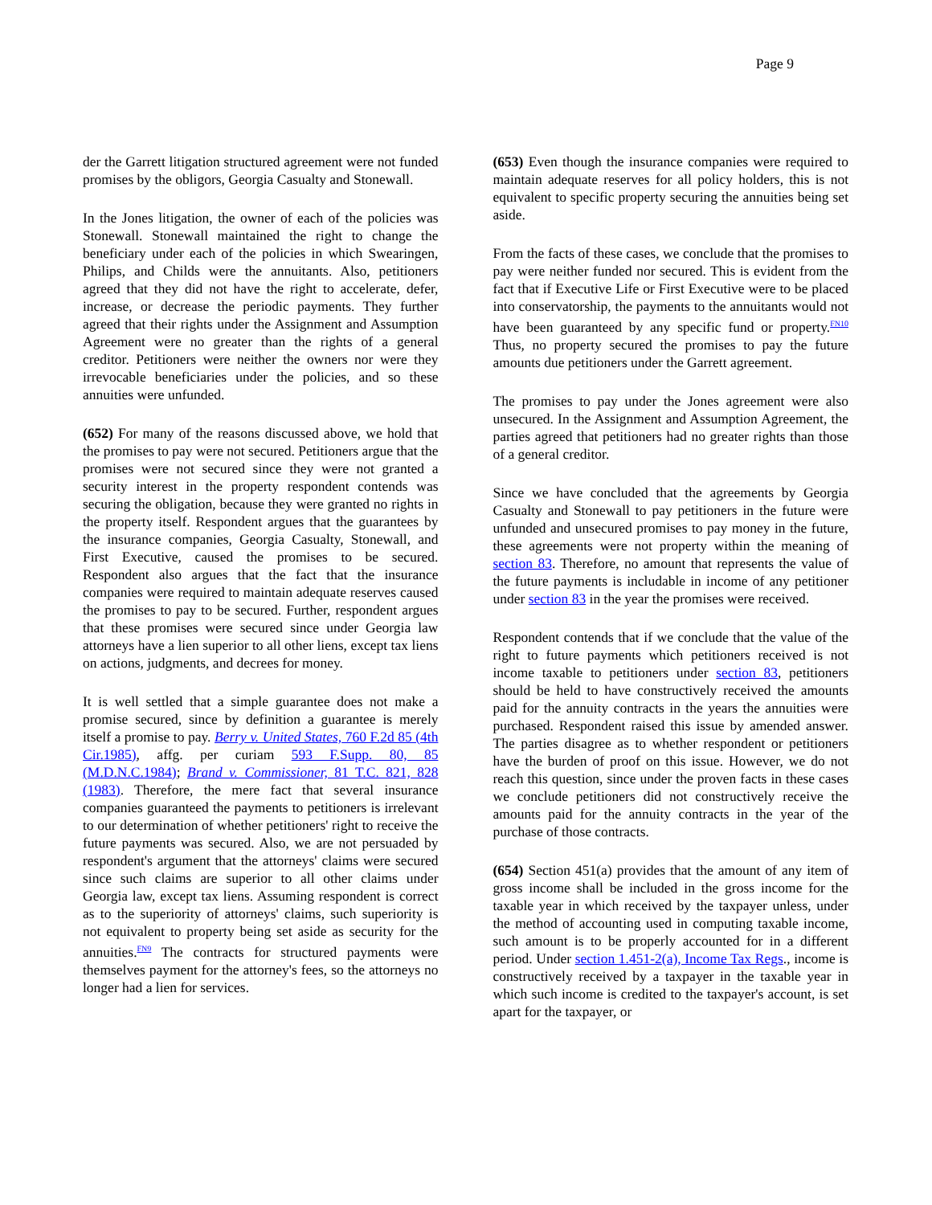Page 9
der the Garrett litigation structured agreement were not funded promises by the obligors, Georgia Casualty and Stonewall.
In the Jones litigation, the owner of each of the policies was Stonewall. Stonewall maintained the right to change the beneficiary under each of the policies in which Swearingen, Philips, and Childs were the annuitants. Also, petitioners agreed that they did not have the right to accelerate, defer, increase, or decrease the periodic payments. They further agreed that their rights under the Assignment and Assumption Agreement were no greater than the rights of a general creditor. Petitioners were neither the owners nor were they irrevocable beneficiaries under the policies, and so these annuities were unfunded.
(652) For many of the reasons discussed above, we hold that the promises to pay were not secured. Petitioners argue that the promises were not secured since they were not granted a security interest in the property respondent contends was securing the obligation, because they were granted no rights in the property itself. Respondent argues that the guarantees by the insurance companies, Georgia Casualty, Stonewall, and First Executive, caused the promises to be secured. Respondent also argues that the fact that the insurance companies were required to maintain adequate reserves caused the promises to pay to be secured. Further, respondent argues that these promises were secured since under Georgia law attorneys have a lien superior to all other liens, except tax liens on actions, judgments, and decrees for money.
It is well settled that a simple guarantee does not make a promise secured, since by definition a guarantee is merely itself a promise to pay. Berry v. United States, 760 F.2d 85 (4th Cir.1985), affg. per curiam 593 F.Supp. 80, 85 (M.D.N.C.1984); Brand v. Commissioner, 81 T.C. 821, 828 (1983). Therefore, the mere fact that several insurance companies guaranteed the payments to petitioners is irrelevant to our determination of whether petitioners' right to receive the future payments was secured. Also, we are not persuaded by respondent's argument that the attorneys' claims were secured since such claims are superior to all other claims under Georgia law, except tax liens. Assuming respondent is correct as to the superiority of attorneys' claims, such superiority is not equivalent to property being set aside as security for the annuities.<sup>FN9</sup> The contracts for structured payments were themselves payment for the attorney's fees, so the attorneys no longer had a lien for services.
(653) Even though the insurance companies were required to maintain adequate reserves for all policy holders, this is not equivalent to specific property securing the annuities being set aside.
From the facts of these cases, we conclude that the promises to pay were neither funded nor secured. This is evident from the fact that if Executive Life or First Executive were to be placed into conservatorship, the payments to the annuitants would not have been guaranteed by any specific fund or property.<sup>FN10</sup> Thus, no property secured the promises to pay the future amounts due petitioners under the Garrett agreement.
The promises to pay under the Jones agreement were also unsecured. In the Assignment and Assumption Agreement, the parties agreed that petitioners had no greater rights than those of a general creditor.
Since we have concluded that the agreements by Georgia Casualty and Stonewall to pay petitioners in the future were unfunded and unsecured promises to pay money in the future, these agreements were not property within the meaning of section 83. Therefore, no amount that represents the value of the future payments is includable in income of any petitioner under section 83 in the year the promises were received.
Respondent contends that if we conclude that the value of the right to future payments which petitioners received is not income taxable to petitioners under section 83, petitioners should be held to have constructively received the amounts paid for the annuity contracts in the years the annuities were purchased. Respondent raised this issue by amended answer. The parties disagree as to whether respondent or petitioners have the burden of proof on this issue. However, we do not reach this question, since under the proven facts in these cases we conclude petitioners did not constructively receive the amounts paid for the annuity contracts in the year of the purchase of those contracts.
(654) Section 451(a) provides that the amount of any item of gross income shall be included in the gross income for the taxable year in which received by the taxpayer unless, under the method of accounting used in computing taxable income, such amount is to be properly accounted for in a different period. Under section 1.451-2(a), Income Tax Regs., income is constructively received by a taxpayer in the taxable year in which such income is credited to the taxpayer's account, is set apart for the taxpayer, or